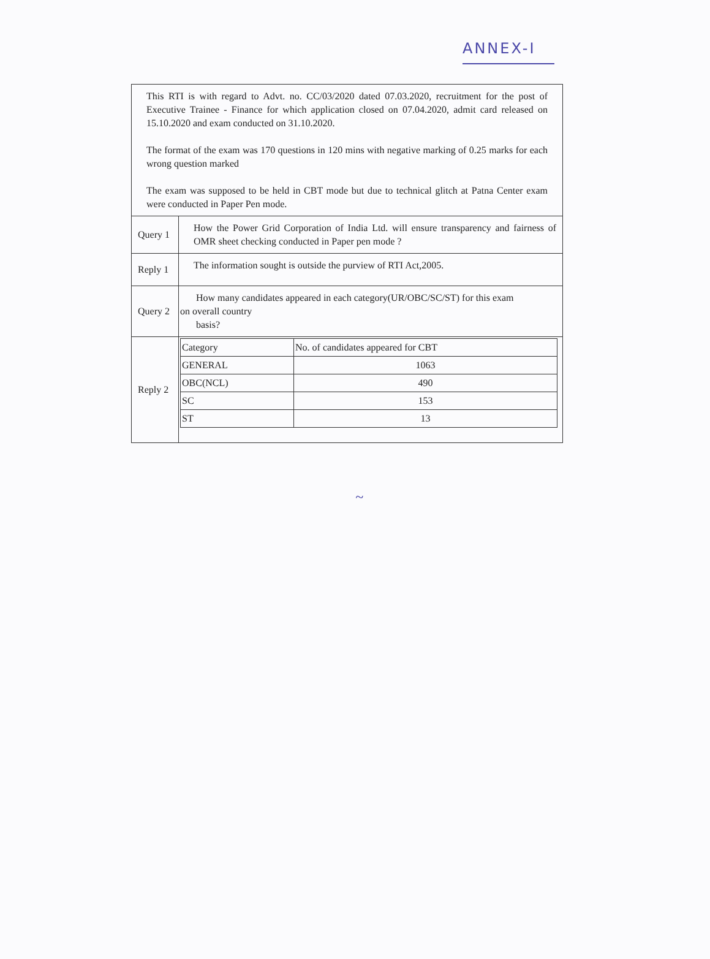ANNEX-I
| This RTI is with regard to Advt. no. CC/03/2020 dated 07.03.2020, recruitment for the post of Executive Trainee - Finance for which application closed on 07.04.2020, admit card released on 15.10.2020 and exam conducted on 31.10.2020. The format of the exam was 170 questions in 120 mins with negative marking of 0.25 marks for each wrong question marked The exam was supposed to be held in CBT mode but due to technical glitch at Patna Center exam were conducted in Paper Pen mode. | |
| Query 1 | How the Power Grid Corporation of India Ltd. will ensure transparency and fairness of OMR sheet checking conducted in Paper pen mode ? |
| Reply 1 | The information sought is outside the purview of RTI Act,2005. |
| Query 2 | How many candidates appeared in each category(UR/OBC/SC/ST) for this exam on overall country basis? |
| Reply 2 | / Category / No. of candidates appeared for CBT / / GENERAL / 1063 / / OBC(NCL) / 490 / / SC / 153 / / ST / 13 / |
~